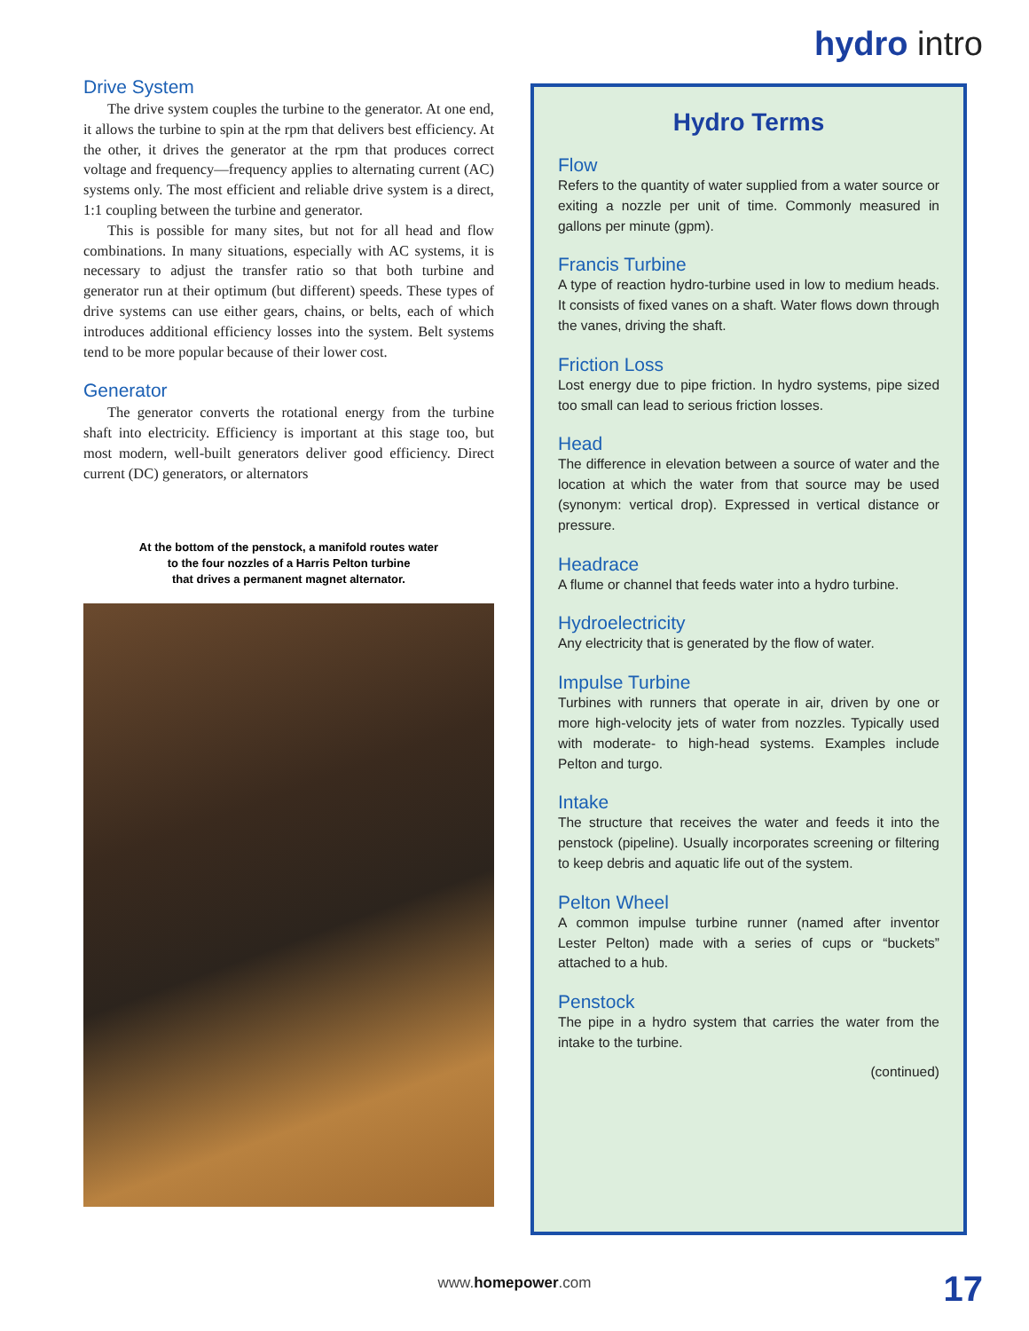hydro intro
Drive System
The drive system couples the turbine to the generator. At one end, it allows the turbine to spin at the rpm that delivers best efficiency. At the other, it drives the generator at the rpm that produces correct voltage and frequency—frequency applies to alternating current (AC) systems only. The most efficient and reliable drive system is a direct, 1:1 coupling between the turbine and generator.
This is possible for many sites, but not for all head and flow combinations. In many situations, especially with AC systems, it is necessary to adjust the transfer ratio so that both turbine and generator run at their optimum (but different) speeds. These types of drive systems can use either gears, chains, or belts, each of which introduces additional efficiency losses into the system. Belt systems tend to be more popular because of their lower cost.
Generator
The generator converts the rotational energy from the turbine shaft into electricity. Efficiency is important at this stage too, but most modern, well-built generators deliver good efficiency. Direct current (DC) generators, or alternators
At the bottom of the penstock, a manifold routes water
to the four nozzles of a Harris Pelton turbine
that drives a permanent magnet alternator.
Hydro Terms
Flow
Refers to the quantity of water supplied from a water source or exiting a nozzle per unit of time. Commonly measured in gallons per minute (gpm).
Francis Turbine
A type of reaction hydro-turbine used in low to medium heads. It consists of fixed vanes on a shaft. Water flows down through the vanes, driving the shaft.
Friction Loss
Lost energy due to pipe friction. In hydro systems, pipe sized too small can lead to serious friction losses.
Head
The difference in elevation between a source of water and the location at which the water from that source may be used (synonym: vertical drop). Expressed in vertical distance or pressure.
Headrace
A flume or channel that feeds water into a hydro turbine.
Hydroelectricity
Any electricity that is generated by the flow of water.
Impulse Turbine
Turbines with runners that operate in air, driven by one or more high-velocity jets of water from nozzles. Typically used with moderate- to high-head systems. Examples include Pelton and turgo.
Intake
The structure that receives the water and feeds it into the penstock (pipeline). Usually incorporates screening or filtering to keep debris and aquatic life out of the system.
Pelton Wheel
A common impulse turbine runner (named after inventor Lester Pelton) made with a series of cups or “buckets” attached to a hub.
Penstock
The pipe in a hydro system that carries the water from the intake to the turbine.
(continued)
www.homepower.com 17